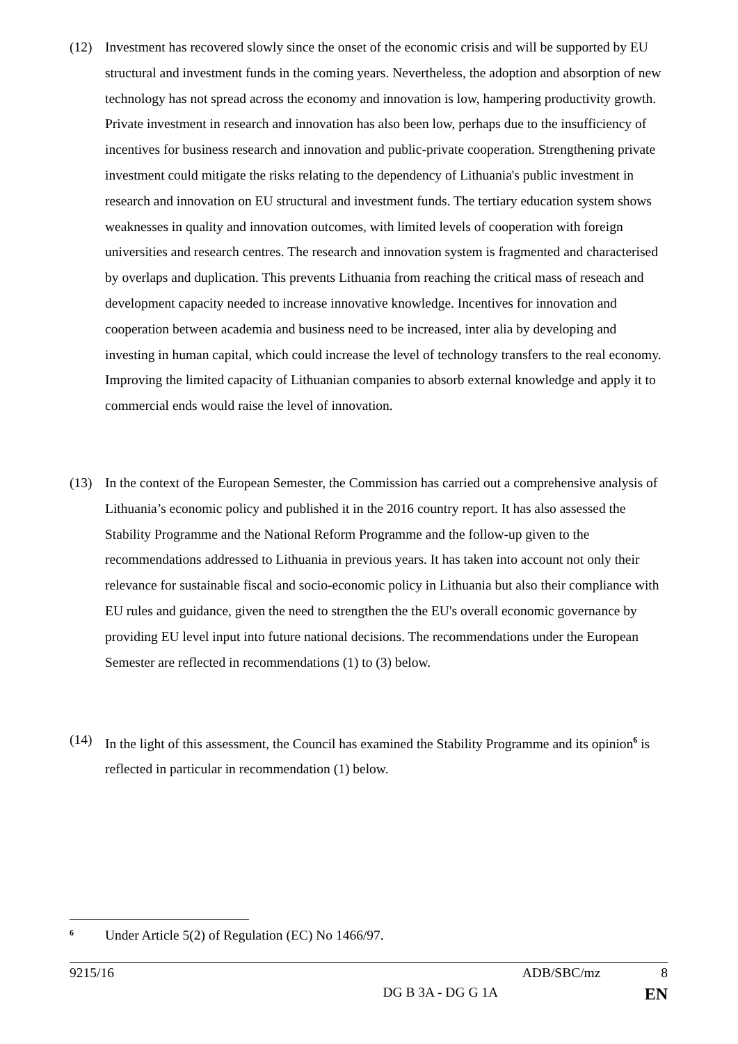(12) Investment has recovered slowly since the onset of the economic crisis and will be supported by EU structural and investment funds in the coming years. Nevertheless, the adoption and absorption of new technology has not spread across the economy and innovation is low, hampering productivity growth. Private investment in research and innovation has also been low, perhaps due to the insufficiency of incentives for business research and innovation and public-private cooperation. Strengthening private investment could mitigate the risks relating to the dependency of Lithuania's public investment in research and innovation on EU structural and investment funds. The tertiary education system shows weaknesses in quality and innovation outcomes, with limited levels of cooperation with foreign universities and research centres. The research and innovation system is fragmented and characterised by overlaps and duplication. This prevents Lithuania from reaching the critical mass of reseach and development capacity needed to increase innovative knowledge. Incentives for innovation and cooperation between academia and business need to be increased, inter alia by developing and investing in human capital, which could increase the level of technology transfers to the real economy. Improving the limited capacity of Lithuanian companies to absorb external knowledge and apply it to commercial ends would raise the level of innovation.
(13) In the context of the European Semester, the Commission has carried out a comprehensive analysis of Lithuania’s economic policy and published it in the 2016 country report. It has also assessed the Stability Programme and the National Reform Programme and the follow-up given to the recommendations addressed to Lithuania in previous years. It has taken into account not only their relevance for sustainable fiscal and socio-economic policy in Lithuania but also their compliance with EU rules and guidance, given the need to strengthen the the EU's overall economic governance by providing EU level input into future national decisions. The recommendations under the European Semester are reflected in recommendations (1) to (3) below.
(14) In the light of this assessment, the Council has examined the Stability Programme and its opinion<sup>6</sup> is reflected in particular in recommendation (1) below.
<sup>6</sup>
Under Article 5(2) of Regulation (EC) No 1466/97.
9215/16 ADB/SBC/mz 8
DG B 3A - DG G 1A EN